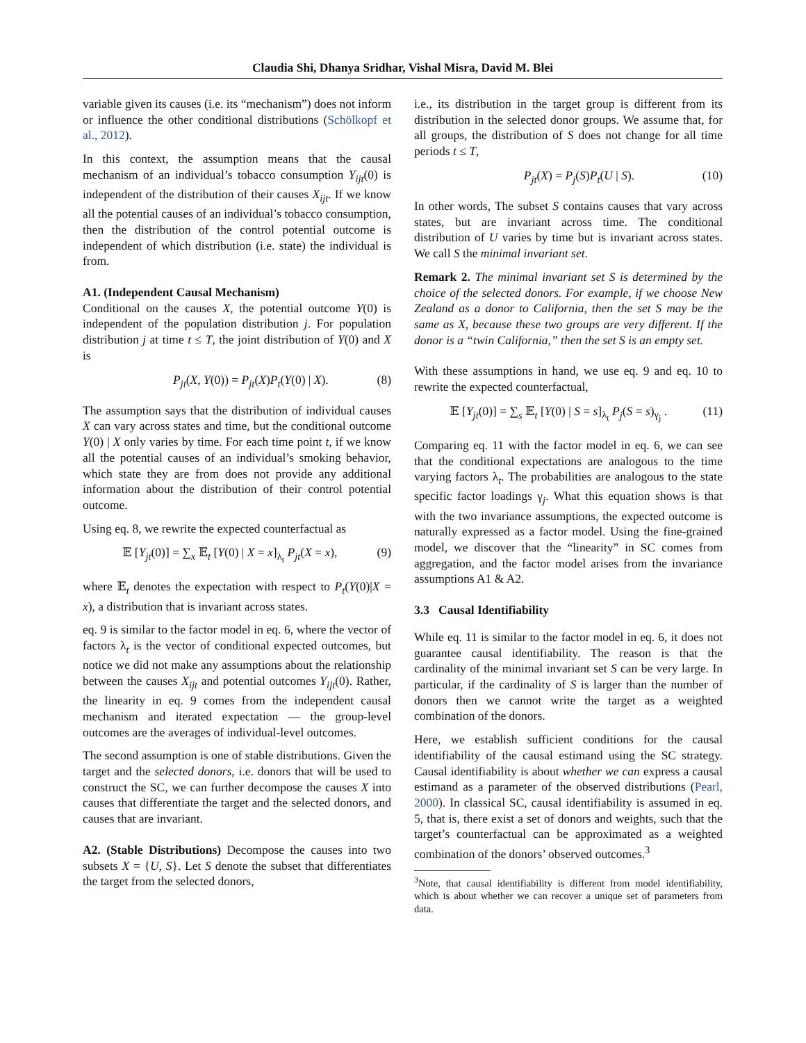Claudia Shi, Dhanya Sridhar, Vishal Misra, David M. Blei
variable given its causes (i.e. its “mechanism”) does not inform or influence the other conditional distributions (Schölkopf et al., 2012).
In this context, the assumption means that the causal mechanism of an individual’s tobacco consumption Y<sub>ijt</sub>(0) is independent of the distribution of their causes X<sub>ijt</sub>. If we know all the potential causes of an individual’s tobacco consumption, then the distribution of the control potential outcome is independent of which distribution (i.e. state) the individual is from.
A1. (Independent Causal Mechanism)
Conditional on the causes X, the potential outcome Y(0) is independent of the population distribution j. For population distribution j at time t ≤ T, the joint distribution of Y(0) and X is
P<sub>jt</sub>(X, Y(0)) = P<sub>jt</sub>(X)P<sub>t</sub>(Y(0) | X). (8)
The assumption says that the distribution of individual causes X can vary across states and time, but the conditional outcome Y(0) | X only varies by time. For each time point t, if we know all the potential causes of an individual’s smoking behavior, which state they are from does not provide any additional information about the distribution of their control potential outcome.
Using eq. 8, we rewrite the expected counterfactual as
𝔼 [Y<sub>jt</sub>(0)] = ∑<sub>x</sub> 𝔼<sub>t</sub> [Y(0) | X = x]<sub>λ<sub>t</sub></sub> P<sub>jt</sub>(X = x), (9)
where 𝔼<sub>t</sub> denotes the expectation with respect to P<sub>t</sub>(Y(0)|X = x), a distribution that is invariant across states.
eq. 9 is similar to the factor model in eq. 6, where the vector of factors λ<sub>t</sub> is the vector of conditional expected outcomes, but notice we did not make any assumptions about the relationship between the causes X<sub>ijt</sub> and potential outcomes Y<sub>ijt</sub>(0). Rather, the linearity in eq. 9 comes from the independent causal mechanism and iterated expectation — the group-level outcomes are the averages of individual-level outcomes.
The second assumption is one of stable distributions. Given the target and the selected donors, i.e. donors that will be used to construct the SC, we can further decompose the causes X into causes that differentiate the target and the selected donors, and causes that are invariant.
A2. (Stable Distributions) Decompose the causes into two subsets X = {U, S}. Let S denote the subset that differentiates the target from the selected donors,
i.e., its distribution in the target group is different from its distribution in the selected donor groups. We assume that, for all groups, the distribution of S does not change for all time periods t ≤ T,
P<sub>jt</sub>(X) = P<sub>j</sub>(S)P<sub>t</sub>(U | S). (10)
In other words, The subset S contains causes that vary across states, but are invariant across time. The conditional distribution of U varies by time but is invariant across states. We call S the minimal invariant set.
Remark 2. The minimal invariant set S is determined by the choice of the selected donors. For example, if we choose New Zealand as a donor to California, then the set S may be the same as X, because these two groups are very different. If the donor is a “twin California,” then the set S is an empty set.
With these assumptions in hand, we use eq. 9 and eq. 10 to rewrite the expected counterfactual,
𝔼 [Y<sub>jt</sub>(0)] = ∑<sub>s</sub> 𝔼<sub>t</sub> [Y(0) | S = s]<sub>λ<sub>t</sub></sub> P<sub>j</sub>(S = s)<sub>γ<sub>j</sub></sub> . (11)
Comparing eq. 11 with the factor model in eq. 6, we can see that the conditional expectations are analogous to the time varying factors λ<sub>t</sub>. The probabilities are analogous to the state specific factor loadings γ<sub>j</sub>. What this equation shows is that with the two invariance assumptions, the expected outcome is naturally expressed as a factor model. Using the fine-grained model, we discover that the “linearity” in SC comes from aggregation, and the factor model arises from the invariance assumptions A1 & A2.
3.3 Causal Identifiability
While eq. 11 is similar to the factor model in eq. 6, it does not guarantee causal identifiability. The reason is that the cardinality of the minimal invariant set S can be very large. In particular, if the cardinality of S is larger than the number of donors then we cannot write the target as a weighted combination of the donors.
Here, we establish sufficient conditions for the causal identifiability of the causal estimand using the SC strategy. Causal identifiability is about whether we can express a causal estimand as a parameter of the observed distributions (Pearl, 2000). In classical SC, causal identifiability is assumed in eq. 5, that is, there exist a set of donors and weights, such that the target’s counterfactual can be approximated as a weighted combination of the donors’ observed outcomes.<sup>3</sup>
<sup>3</sup> Note, that causal identifiability is different from model identifiability, which is about whether we can recover a unique set of parameters from data.